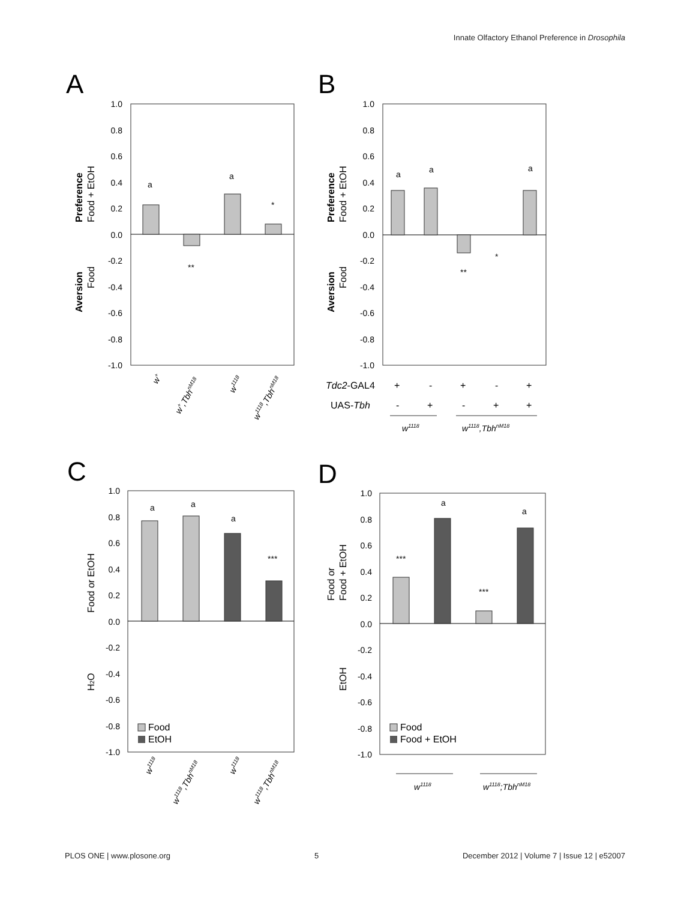Innate Olfactory Ethanol Preference in Drosophila
A
B
C
D
1.0
0.8
0.6
0.4
0.2
0.0
-0.2
-0.4
-0.6
-0.8
-1.0
a
**
a
*
Preference
Food + EtOH
Aversion
Food
w+
w+,TbhnM18
w1118
w1118,TbhnM18
1.0
0.8
0.6
0.4
0.2
0.0
-0.2
-0.4
-0.6
-0.8
-1.0
a
a
a
**
*
Preference
Food + EtOH
Aversion
Food
Tdc2-GAL4
+
-
+
-
+
UAS-Tbh
-
+
-
+
+
w1118
w1118,TbhnM18
1.0
0.8
0.6
0.4
0.2
0.0
-0.2
-0.4
-0.6
-0.8
-1.0
a
a
a
***
Food or EtOH
H2O
Food
EtOH
w1118
w1118,TbhnM18
w1118
w1118,TbhnM18
1.0
0.8
0.6
0.4
0.2
0.0
-0.2
-0.4
-0.6
-0.8
-1.0
***
a
***
a
Food or
Food + EtOH
EtOH
Food
Food + EtOH
w1118
w1118;TbhnM18
PLOS ONE | www.plosone.org 5 December 2012 | Volume 7 | Issue 12 | e52007